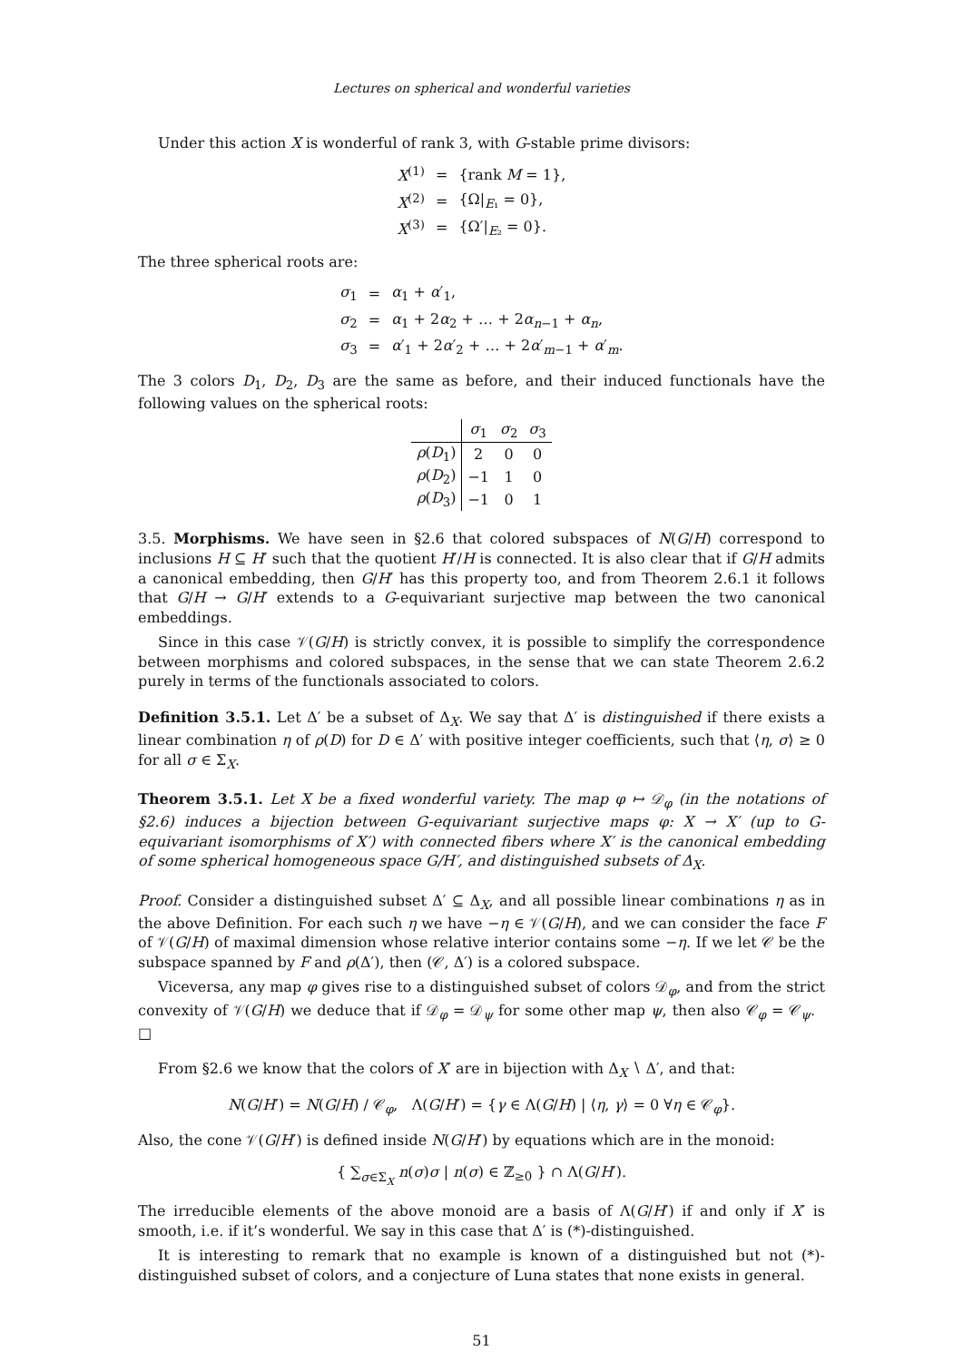Lectures on spherical and wonderful varieties
Under this action X is wonderful of rank 3, with G-stable prime divisors:
| X<sup>(1)</sup> | = | {rank M = 1}, |
| X<sup>(2)</sup> | = | {Ω/<sub>E₁</sub> = 0}, |
| X<sup>(3)</sup> | = | {Ω′/<sub>E₂</sub> = 0}. |
The three spherical roots are:
| σ<sub>1</sub> | = | α<sub>1</sub> + α ′<sub>1</sub>, |
| σ<sub>2</sub> | = | α<sub>1</sub> + 2 α<sub>2</sub> + … + 2 α<sub>n−1</sub> + α<sub>n</sub>, |
| σ<sub>3</sub> | = | α ′<sub>1</sub> + 2 α ′<sub>2</sub> + … + 2 α ′<sub>m−1</sub> + α ′<sub>m</sub>. |
The 3 colors D<sub>1</sub>, D<sub>2</sub>, D<sub>3</sub> are the same as before, and their induced functionals have the following values on the spherical roots:
| | σ<sub>1</sub> | σ<sub>2</sub> | σ<sub>3</sub> |
| --- | --- | --- | --- |
| ρ ( D<sub>1</sub>) | 2 | 0 | 0 |
| ρ ( D<sub>2</sub>) | −1 | 1 | 0 |
| ρ ( D<sub>3</sub>) | −1 | 0 | 1 |
3.5. Morphisms. We have seen in §2.6 that colored subspaces of N(G/H) correspond to inclusions H ⊆ H′ such that the quotient H′/H is connected. It is also clear that if G/H admits a canonical embedding, then G/H′ has this property too, and from Theorem 2.6.1 it follows that G/H → G/H′ extends to a G-equivariant surjective map between the two canonical embeddings.
Since in this case 𝒱(G/H) is strictly convex, it is possible to simplify the correspondence between morphisms and colored subspaces, in the sense that we can state Theorem 2.6.2 purely in terms of the functionals associated to colors.
Definition 3.5.1. Let Δ′ be a subset of Δ<sub>X</sub>. We say that Δ′ is distinguished if there exists a linear combination η of ρ(D) for D ∈ Δ′ with positive integer coefficients, such that ⟨η, σ⟩ ≥ 0 for all σ ∈ Σ<sub>X</sub>.
Theorem 3.5.1. Let X be a fixed wonderful variety. The map φ ↦ 𝒟<sub>φ</sub> (in the notations of §2.6) induces a bijection between G-equivariant surjective maps φ: X → X′ (up to G-equivariant isomorphisms of X′) with connected fibers where X′ is the canonical embedding of some spherical homogeneous space G/H′, and distinguished subsets of Δ<sub>X</sub>.
Proof. Consider a distinguished subset Δ′ ⊆ Δ<sub>X</sub>, and all possible linear combinations η as in the above Definition. For each such η we have −η ∈ 𝒱(G/H), and we can consider the face F of 𝒱(G/H) of maximal dimension whose relative interior contains some −η. If we let 𝒞 be the subspace spanned by F and ρ(Δ′), then (𝒞, Δ′) is a colored subspace.
Viceversa, any map φ gives rise to a distinguished subset of colors 𝒟<sub>φ</sub>, and from the strict convexity of 𝒱(G/H) we deduce that if 𝒟<sub>φ</sub> = 𝒟<sub>ψ</sub> for some other map ψ, then also 𝒞<sub>φ</sub> = 𝒞<sub>ψ</sub>. □
From §2.6 we know that the colors of X′ are in bijection with Δ<sub>X</sub> ∖ Δ′, and that:
N(G/H′) = N(G/H) / 𝒞<sub>φ</sub>, Λ(G/H′) = {γ ∈ Λ(G/H) | ⟨η, γ⟩ = 0 ∀η ∈ 𝒞<sub>φ</sub>}.
Also, the cone 𝒱(G/H′) is defined inside N(G/H′) by equations which are in the monoid:
{ ∑<sub>σ∈Σ<sub>X</sub></sub> n(σ)σ | n(σ) ∈ ℤ<sub>≥0</sub> } ∩ Λ(G/H′).
The irreducible elements of the above monoid are a basis of Λ(G/H′) if and only if X′ is smooth, i.e. if it’s wonderful. We say in this case that Δ′ is (*)-distinguished.
It is interesting to remark that no example is known of a distinguished but not (*)-distinguished subset of colors, and a conjecture of Luna states that none exists in general.
51